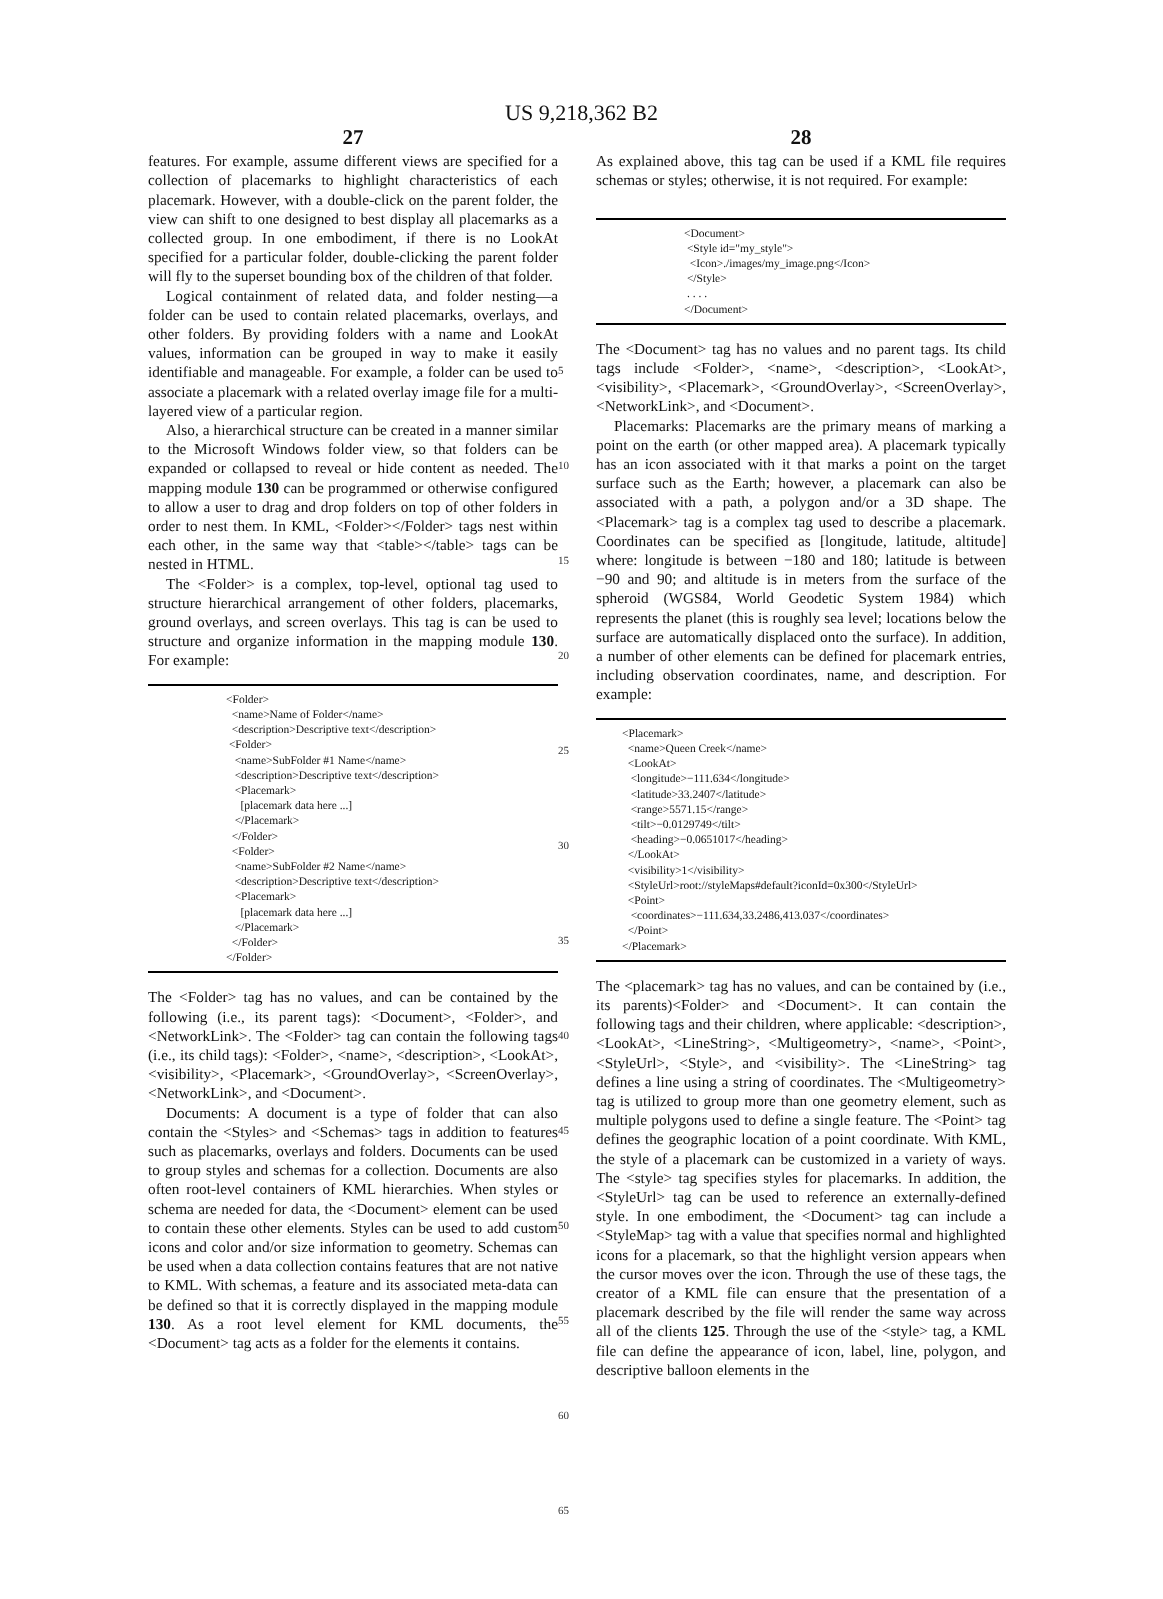US 9,218,362 B2
27
features. For example, assume different views are specified for a collection of placemarks to highlight characteristics of each placemark. However, with a double-click on the parent folder, the view can shift to one designed to best display all placemarks as a collected group. In one embodiment, if there is no LookAt specified for a particular folder, double-clicking the parent folder will fly to the superset bounding box of the children of that folder.
Logical containment of related data, and folder nesting—a folder can be used to contain related placemarks, overlays, and other folders. By providing folders with a name and LookAt values, information can be grouped in way to make it easily identifiable and manageable. For example, a folder can be used to associate a placemark with a related overlay image file for a multi-layered view of a particular region.
Also, a hierarchical structure can be created in a manner similar to the Microsoft Windows folder view, so that folders can be expanded or collapsed to reveal or hide content as needed. The mapping module 130 can be programmed or otherwise configured to allow a user to drag and drop folders on top of other folders in order to nest them. In KML, <Folder></Folder> tags nest within each other, in the same way that <table></table> tags can be nested in HTML.
The <Folder> is a complex, top-level, optional tag used to structure hierarchical arrangement of other folders, placemarks, ground overlays, and screen overlays. This tag is can be used to structure and organize information in the mapping module 130. For example:
<Folder>
  <name>Name of Folder</name>
  <description>Descriptive text</description>
 <Folder>
   <name>SubFolder #1 Name</name>
   <description>Descriptive text</description>
   <Placemark>
     [placemark data here ...]
   </Placemark>
  </Folder>
  <Folder>
   <name>SubFolder #2 Name</name>
   <description>Descriptive text</description>
   <Placemark>
     [placemark data here ...]
   </Placemark>
  </Folder>
</Folder>
The <Folder> tag has no values, and can be contained by the following (i.e., its parent tags): <Document>, <Folder>, and <NetworkLink>. The <Folder> tag can contain the following tags (i.e., its child tags): <Folder>, <name>, <description>, <LookAt>, <visibility>, <Placemark>, <GroundOverlay>, <ScreenOverlay>, <NetworkLink>, and <Document>.
Documents: A document is a type of folder that can also contain the <Styles> and <Schemas> tags in addition to features such as placemarks, overlays and folders. Documents can be used to group styles and schemas for a collection. Documents are also often root-level containers of KML hierarchies. When styles or schema are needed for data, the <Document> element can be used to contain these other elements. Styles can be used to add custom icons and color and/or size information to geometry. Schemas can be used when a data collection contains features that are not native to KML. With schemas, a feature and its associated meta-data can be defined so that it is correctly displayed in the mapping module 130. As a root level element for KML documents, the <Document> tag acts as a folder for the elements it contains.
5
10
15
20
25
30
35
40
45
50
55
60
65
28
As explained above, this tag can be used if a KML file requires schemas or styles; otherwise, it is not required. For example:
<Document>
 <Style id="my_style">
  <Icon>./images/my_image.png</Icon>
 </Style>
 . . . .
</Document>
The <Document> tag has no values and no parent tags. Its child tags include <Folder>, <name>, <description>, <LookAt>, <visibility>, <Placemark>, <GroundOverlay>, <ScreenOverlay>, <NetworkLink>, and <Document>.
Placemarks: Placemarks are the primary means of marking a point on the earth (or other mapped area). A placemark typically has an icon associated with it that marks a point on the target surface such as the Earth; however, a placemark can also be associated with a path, a polygon and/or a 3D shape. The <Placemark> tag is a complex tag used to describe a placemark. Coordinates can be specified as [longitude, latitude, altitude] where: longitude is between −180 and 180; latitude is between −90 and 90; and altitude is in meters from the surface of the spheroid (WGS84, World Geodetic System 1984) which represents the planet (this is roughly sea level; locations below the surface are automatically displaced onto the surface). In addition, a number of other elements can be defined for placemark entries, including observation coordinates, name, and description. For example:
<Placemark>
  <name>Queen Creek</name>
  <LookAt>
   <longitude>−111.634</longitude>
   <latitude>33.2407</latitude>
   <range>5571.15</range>
   <tilt>−0.0129749</tilt>
   <heading>−0.0651017</heading>
  </LookAt>
  <visibility>1</visibility>
  <StyleUrl>root://styleMaps#default?iconId=0x300</StyleUrl>
  <Point>
   <coordinates>−111.634,33.2486,413.037</coordinates>
  </Point>
</Placemark>
The <placemark> tag has no values, and can be contained by (i.e., its parents)<Folder> and <Document>. It can contain the following tags and their children, where applicable: <description>, <LookAt>, <LineString>, <Multigeometry>, <name>, <Point>, <StyleUrl>, <Style>, and <visibility>. The <LineString> tag defines a line using a string of coordinates. The <Multigeometry> tag is utilized to group more than one geometry element, such as multiple polygons used to define a single feature. The <Point> tag defines the geographic location of a point coordinate. With KML, the style of a placemark can be customized in a variety of ways. The <style> tag specifies styles for placemarks. In addition, the <StyleUrl> tag can be used to reference an externally-defined style. In one embodiment, the <Document> tag can include a <StyleMap> tag with a value that specifies normal and highlighted icons for a placemark, so that the highlight version appears when the cursor moves over the icon. Through the use of these tags, the creator of a KML file can ensure that the presentation of a placemark described by the file will render the same way across all of the clients 125. Through the use of the <style> tag, a KML file can define the appearance of icon, label, line, polygon, and descriptive balloon elements in the